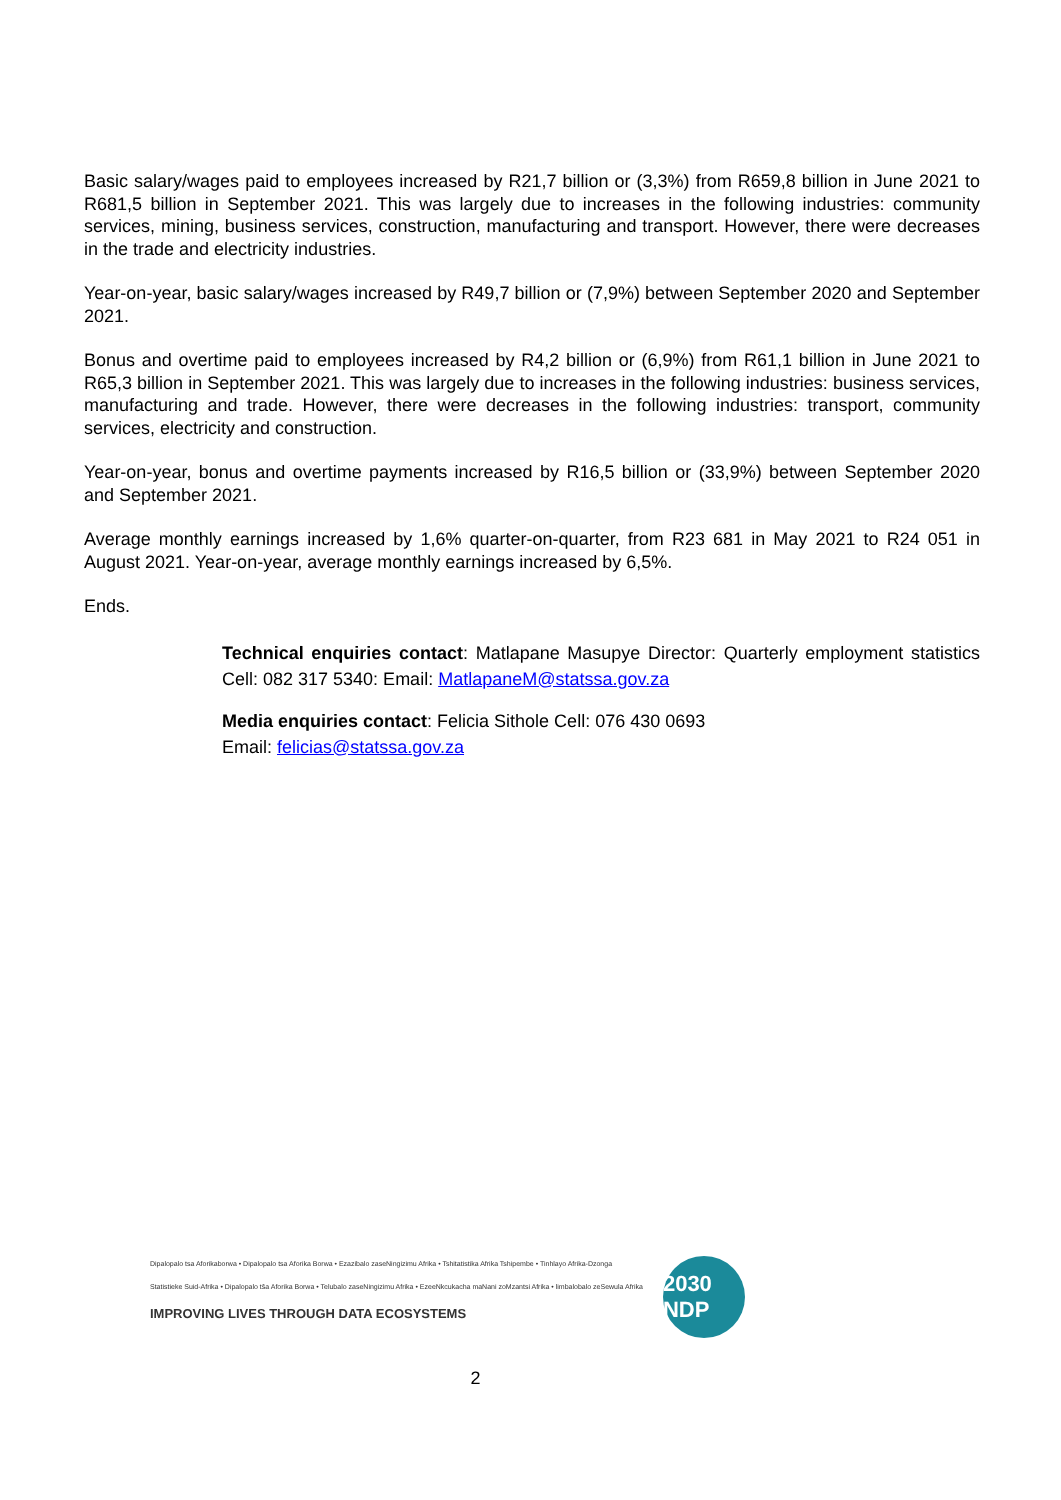Basic salary/wages paid to employees increased by R21,7 billion or (3,3%) from R659,8 billion in June 2021 to R681,5 billion in September 2021. This was largely due to increases in the following industries: community services, mining, business services, construction, manufacturing and transport. However, there were decreases in the trade and electricity industries.
Year-on-year, basic salary/wages increased by R49,7 billion or (7,9%) between September 2020 and September 2021.
Bonus and overtime paid to employees increased by R4,2 billion or (6,9%) from R61,1 billion in June 2021 to R65,3 billion in September 2021. This was largely due to increases in the following industries: business services, manufacturing and trade. However, there were decreases in the following industries: transport, community services, electricity and construction.
Year-on-year, bonus and overtime payments increased by R16,5 billion or (33,9%) between September 2020 and September 2021.
Average monthly earnings increased by 1,6% quarter-on-quarter, from R23 681 in May 2021 to R24 051 in August 2021. Year-on-year, average monthly earnings increased by 6,5%.
Ends.
Technical enquiries contact: Matlapane Masupye Director: Quarterly employment statistics Cell: 082 317 5340: Email: MatlapaneM@statssa.gov.za
Media enquiries contact: Felicia Sithole Cell: 076 430 0693
Email: felicias@statssa.gov.za
Dipalopalo tsa Aforikaborwa • Dipalopalo tsa Aforika Borwa • Ezazibalo zaseNingizimu Afrika • Tshitatistika Afrika Tshipembe • Tinhlayo Afrika-Dzonga
Statistieke Suid-Afrika • Dipalopalo tša Aforika Borwa • Telubalo zaseNingizimu Afrika • EzeeNkcukacha maNani zoMzantsi Afrika • limbalobalo zeSewula Afrika
IMPROVING LIVES THROUGH DATA ECOSYSTEMS
2030 NDP
2